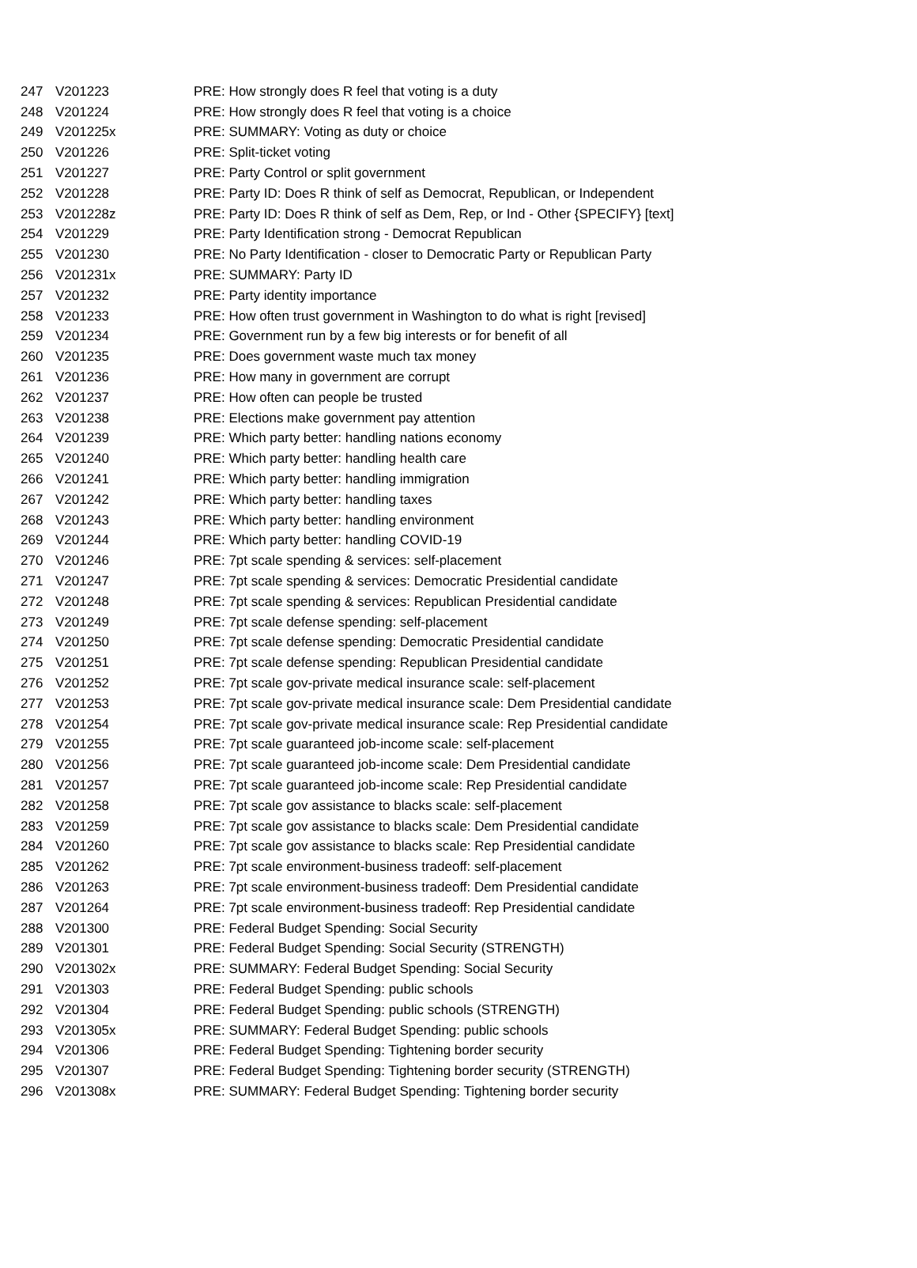| 247 | V201223 | PRE: How strongly does R feel that voting is a duty |
| 248 | V201224 | PRE: How strongly does R feel that voting is a choice |
| 249 | V201225x | PRE: SUMMARY: Voting as duty or choice |
| 250 | V201226 | PRE: Split-ticket voting |
| 251 | V201227 | PRE: Party Control or split government |
| 252 | V201228 | PRE: Party ID: Does R think of self as Democrat, Republican, or Independent |
| 253 | V201228z | PRE: Party ID: Does R think of self as Dem, Rep, or Ind - Other {SPECIFY} [text] |
| 254 | V201229 | PRE: Party Identification strong - Democrat Republican |
| 255 | V201230 | PRE: No Party Identification - closer to Democratic Party or Republican Party |
| 256 | V201231x | PRE: SUMMARY: Party ID |
| 257 | V201232 | PRE: Party identity importance |
| 258 | V201233 | PRE: How often trust government in Washington to do what is right [revised] |
| 259 | V201234 | PRE: Government run by a few big interests or for benefit of all |
| 260 | V201235 | PRE: Does government waste much tax money |
| 261 | V201236 | PRE: How many in government are corrupt |
| 262 | V201237 | PRE: How often can people be trusted |
| 263 | V201238 | PRE: Elections make government pay attention |
| 264 | V201239 | PRE: Which party better: handling nations economy |
| 265 | V201240 | PRE: Which party better: handling health care |
| 266 | V201241 | PRE: Which party better: handling immigration |
| 267 | V201242 | PRE: Which party better: handling taxes |
| 268 | V201243 | PRE: Which party better: handling environment |
| 269 | V201244 | PRE: Which party better: handling COVID-19 |
| 270 | V201246 | PRE: 7pt scale spending & services: self-placement |
| 271 | V201247 | PRE: 7pt scale spending & services: Democratic Presidential candidate |
| 272 | V201248 | PRE: 7pt scale spending & services: Republican Presidential candidate |
| 273 | V201249 | PRE: 7pt scale defense spending: self-placement |
| 274 | V201250 | PRE: 7pt scale defense spending: Democratic Presidential candidate |
| 275 | V201251 | PRE: 7pt scale defense spending: Republican Presidential candidate |
| 276 | V201252 | PRE: 7pt scale gov-private medical insurance scale: self-placement |
| 277 | V201253 | PRE: 7pt scale gov-private medical insurance scale: Dem Presidential candidate |
| 278 | V201254 | PRE: 7pt scale gov-private medical insurance scale: Rep Presidential candidate |
| 279 | V201255 | PRE: 7pt scale guaranteed job-income scale: self-placement |
| 280 | V201256 | PRE: 7pt scale guaranteed job-income scale: Dem Presidential candidate |
| 281 | V201257 | PRE: 7pt scale guaranteed job-income scale: Rep Presidential candidate |
| 282 | V201258 | PRE: 7pt scale gov assistance to blacks scale: self-placement |
| 283 | V201259 | PRE: 7pt scale gov assistance to blacks scale: Dem Presidential candidate |
| 284 | V201260 | PRE: 7pt scale gov assistance to blacks scale: Rep Presidential candidate |
| 285 | V201262 | PRE: 7pt scale environment-business tradeoff: self-placement |
| 286 | V201263 | PRE: 7pt scale environment-business tradeoff: Dem Presidential candidate |
| 287 | V201264 | PRE: 7pt scale environment-business tradeoff: Rep Presidential candidate |
| 288 | V201300 | PRE: Federal Budget Spending: Social Security |
| 289 | V201301 | PRE: Federal Budget Spending: Social Security (STRENGTH) |
| 290 | V201302x | PRE: SUMMARY: Federal Budget Spending: Social Security |
| 291 | V201303 | PRE: Federal Budget Spending: public schools |
| 292 | V201304 | PRE: Federal Budget Spending: public schools (STRENGTH) |
| 293 | V201305x | PRE: SUMMARY: Federal Budget Spending: public schools |
| 294 | V201306 | PRE: Federal Budget Spending: Tightening border security |
| 295 | V201307 | PRE: Federal Budget Spending: Tightening border security (STRENGTH) |
| 296 | V201308x | PRE: SUMMARY: Federal Budget Spending: Tightening border security |